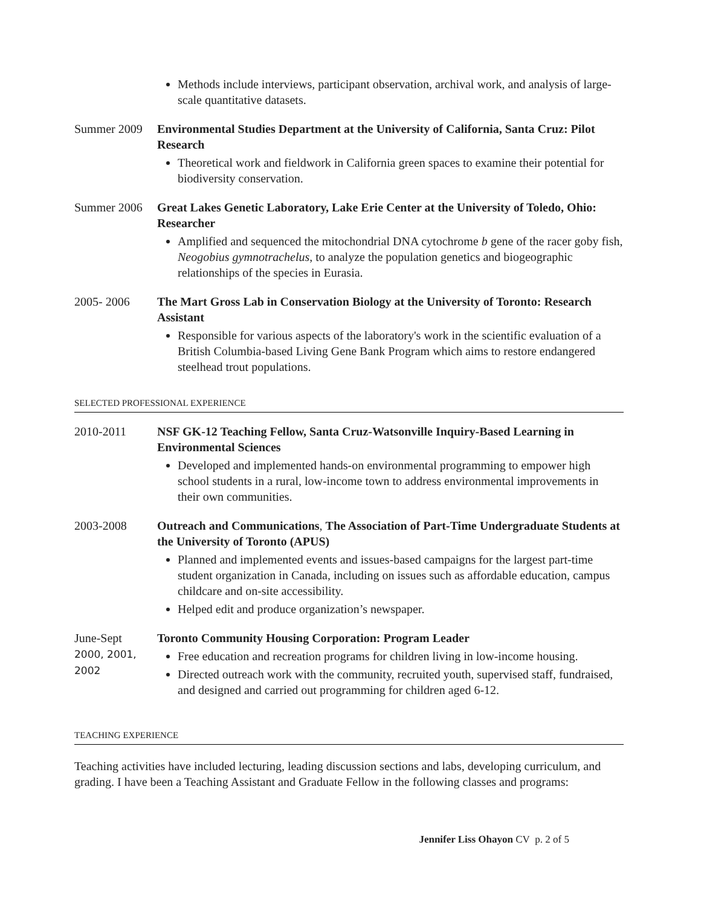Methods include interviews, participant observation, archival work, and analysis of large-scale quantitative datasets.
Summer 2009 Environmental Studies Department at the University of California, Santa Cruz: Pilot Research
Theoretical work and fieldwork in California green spaces to examine their potential for biodiversity conservation.
Summer 2006 Great Lakes Genetic Laboratory, Lake Erie Center at the University of Toledo, Ohio: Researcher
Amplified and sequenced the mitochondrial DNA cytochrome b gene of the racer goby fish, Neogobius gymnotrachelus, to analyze the population genetics and biogeographic relationships of the species in Eurasia.
2005- 2006 The Mart Gross Lab in Conservation Biology at the University of Toronto: Research Assistant
Responsible for various aspects of the laboratory's work in the scientific evaluation of a British Columbia-based Living Gene Bank Program which aims to restore endangered steelhead trout populations.
SELECTED PROFESSIONAL EXPERIENCE
2010-2011 NSF GK-12 Teaching Fellow, Santa Cruz-Watsonville Inquiry-Based Learning in Environmental Sciences
Developed and implemented hands-on environmental programming to empower high school students in a rural, low-income town to address environmental improvements in their own communities.
2003-2008 Outreach and Communications, The Association of Part-Time Undergraduate Students at the University of Toronto (APUS)
Planned and implemented events and issues-based campaigns for the largest part-time student organization in Canada, including on issues such as affordable education, campus childcare and on-site accessibility.
Helped edit and produce organization’s newspaper.
June-Sept
2000, 2001, 2002
Toronto Community Housing Corporation: Program Leader
Free education and recreation programs for children living in low-income housing.
Directed outreach work with the community, recruited youth, supervised staff, fundraised, and designed and carried out programming for children aged 6-12.
TEACHING EXPERIENCE
Teaching activities have included lecturing, leading discussion sections and labs, developing curriculum, and grading. I have been a Teaching Assistant and Graduate Fellow in the following classes and programs:
Jennifer Liss Ohayon CV p. 2 of 5